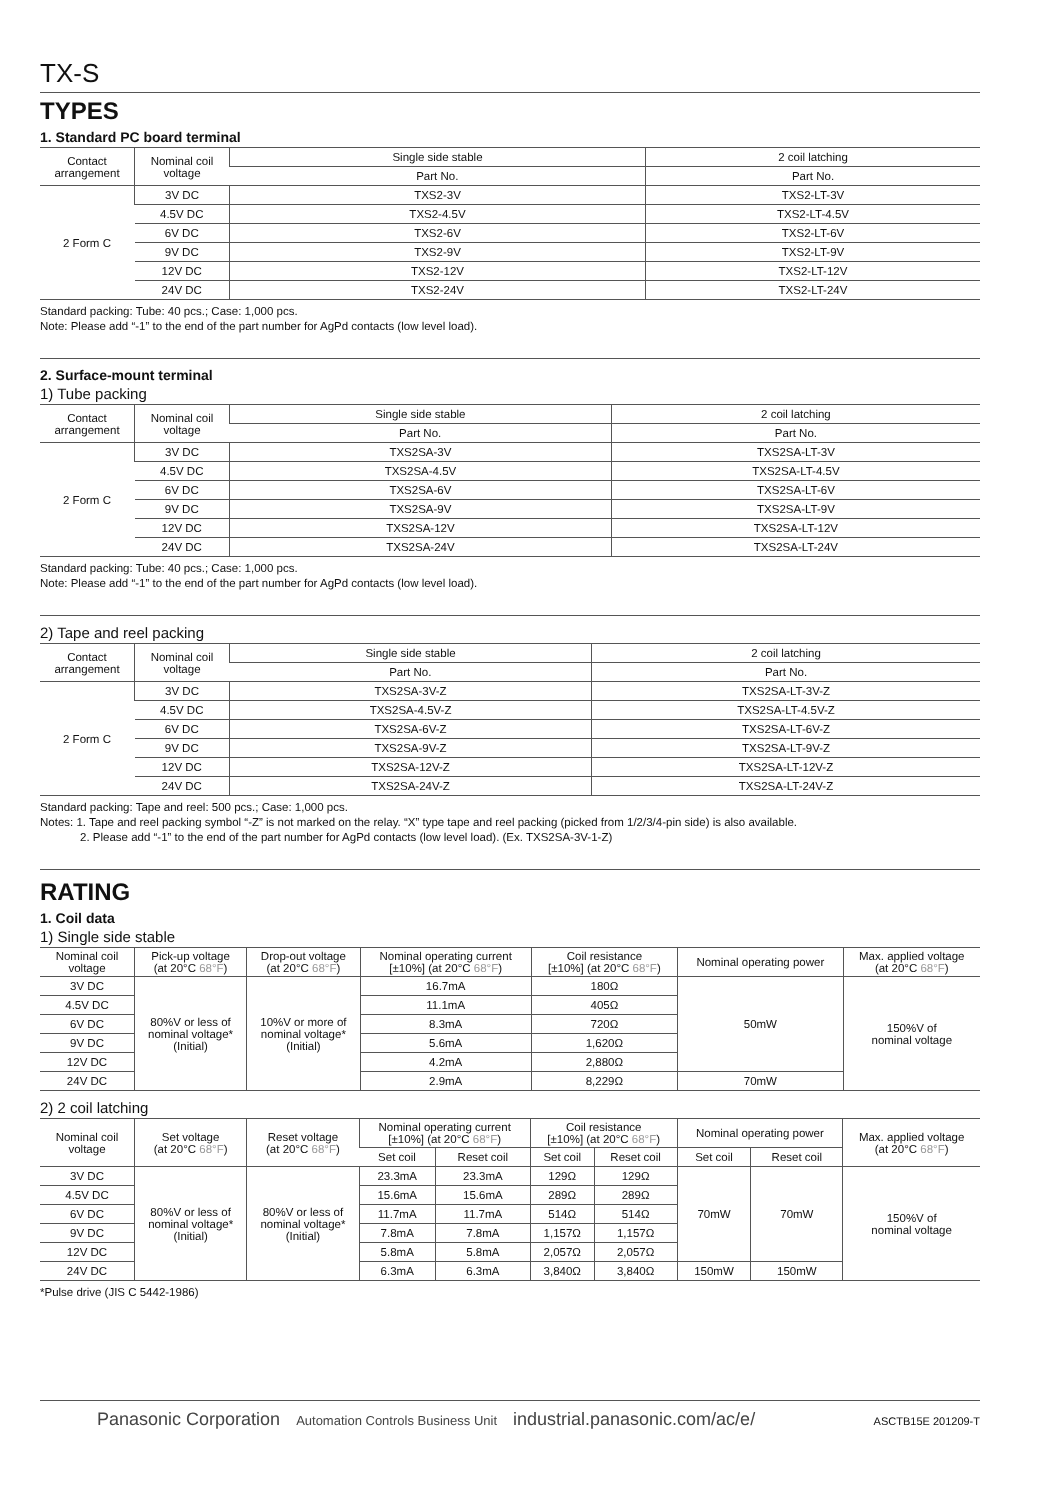TX-S
TYPES
1. Standard PC board terminal
| Contact arrangement | Nominal coil voltage | Single side stable | 2 coil latching |
| --- | --- | --- | --- |
| | | Part No. | Part No. |
| 2 Form C | 3V DC | TXS2-3V | TXS2-LT-3V |
| | 4.5V DC | TXS2-4.5V | TXS2-LT-4.5V |
| | 6V DC | TXS2-6V | TXS2-LT-6V |
| | 9V DC | TXS2-9V | TXS2-LT-9V |
| | 12V DC | TXS2-12V | TXS2-LT-12V |
| | 24V DC | TXS2-24V | TXS2-LT-24V |
Standard packing: Tube: 40 pcs.; Case: 1,000 pcs.
Note: Please add “-1” to the end of the part number for AgPd contacts (low level load).
2. Surface-mount terminal
1) Tube packing
| Contact arrangement | Nominal coil voltage | Single side stable | 2 coil latching |
| --- | --- | --- | --- |
| | | Part No. | Part No. |
| 2 Form C | 3V DC | TXS2SA-3V | TXS2SA-LT-3V |
| | 4.5V DC | TXS2SA-4.5V | TXS2SA-LT-4.5V |
| | 6V DC | TXS2SA-6V | TXS2SA-LT-6V |
| | 9V DC | TXS2SA-9V | TXS2SA-LT-9V |
| | 12V DC | TXS2SA-12V | TXS2SA-LT-12V |
| | 24V DC | TXS2SA-24V | TXS2SA-LT-24V |
Standard packing: Tube: 40 pcs.; Case: 1,000 pcs.
Note: Please add “-1” to the end of the part number for AgPd contacts (low level load).
2) Tape and reel packing
| Contact arrangement | Nominal coil voltage | Single side stable | 2 coil latching |
| --- | --- | --- | --- |
| | | Part No. | Part No. |
| 2 Form C | 3V DC | TXS2SA-3V-Z | TXS2SA-LT-3V-Z |
| | 4.5V DC | TXS2SA-4.5V-Z | TXS2SA-LT-4.5V-Z |
| | 6V DC | TXS2SA-6V-Z | TXS2SA-LT-6V-Z |
| | 9V DC | TXS2SA-9V-Z | TXS2SA-LT-9V-Z |
| | 12V DC | TXS2SA-12V-Z | TXS2SA-LT-12V-Z |
| | 24V DC | TXS2SA-24V-Z | TXS2SA-LT-24V-Z |
Standard packing: Tape and reel: 500 pcs.; Case: 1,000 pcs.
Notes: 1. Tape and reel packing symbol “-Z” is not marked on the relay. “X” type tape and reel packing (picked from 1/2/3/4-pin side) is also available.
2. Please add “-1” to the end of the part number for AgPd contacts (low level load). (Ex. TXS2SA-3V-1-Z)
RATING
1. Coil data
1) Single side stable
| Nominal coil voltage | Pick-up voltage (at 20°C 68°F ) | Drop-out voltage (at 20°C 68°F ) | Nominal operating current [±10%] (at 20°C 68°F ) | Coil resistance [±10%] (at 20°C 68°F ) | Nominal operating power | Max. applied voltage (at 20°C 68°F ) |
| --- | --- | --- | --- | --- | --- | --- |
| 3V DC | 80%V or less of nominal voltage* (Initial) | 10%V or more of nominal voltage* (Initial) | 16.7mA | 180Ω | 50mW | 150%V of nominal voltage |
| 4.5V DC | | | 11.1mA | 405Ω | | |
| 6V DC | | | 8.3mA | 720Ω | | |
| 9V DC | | | 5.6mA | 1,620Ω | | |
| 12V DC | | | 4.2mA | 2,880Ω | | |
| 24V DC | | | 2.9mA | 8,229Ω | 70mW | |
2) 2 coil latching
| Nominal coil voltage | Set voltage (at 20°C 68°F ) | Reset voltage (at 20°C 68°F ) | Nominal operating current [±10%] (at 20°C 68°F ) | | Coil resistance [±10%] (at 20°C 68°F ) | | Nominal operating power | | Max. applied voltage (at 20°C 68°F ) |
| --- | --- | --- | --- | --- | --- | --- | --- | --- | --- |
| | | | Set coil | Reset coil | Set coil | Reset coil | Set coil | Reset coil | |
| 3V DC | 80%V or less of nominal voltage* (Initial) | 80%V or less of nominal voltage* (Initial) | 23.3mA | 23.3mA | 129Ω | 129Ω | 70mW | 70mW | 150%V of nominal voltage |
| 4.5V DC | | | 15.6mA | 15.6mA | 289Ω | 289Ω | | | |
| 6V DC | | | 11.7mA | 11.7mA | 514Ω | 514Ω | | | |
| 9V DC | | | 7.8mA | 7.8mA | 1,157Ω | 1,157Ω | | | |
| 12V DC | | | 5.8mA | 5.8mA | 2,057Ω | 2,057Ω | | | |
| 24V DC | | | 6.3mA | 6.3mA | 3,840Ω | 3,840Ω | 150mW | 150mW | |
*Pulse drive (JIS C 5442-1986)
Panasonic Corporation Automation Controls Business Unit industrial.panasonic.com/ac/e/ ASCTB15E 201209-T